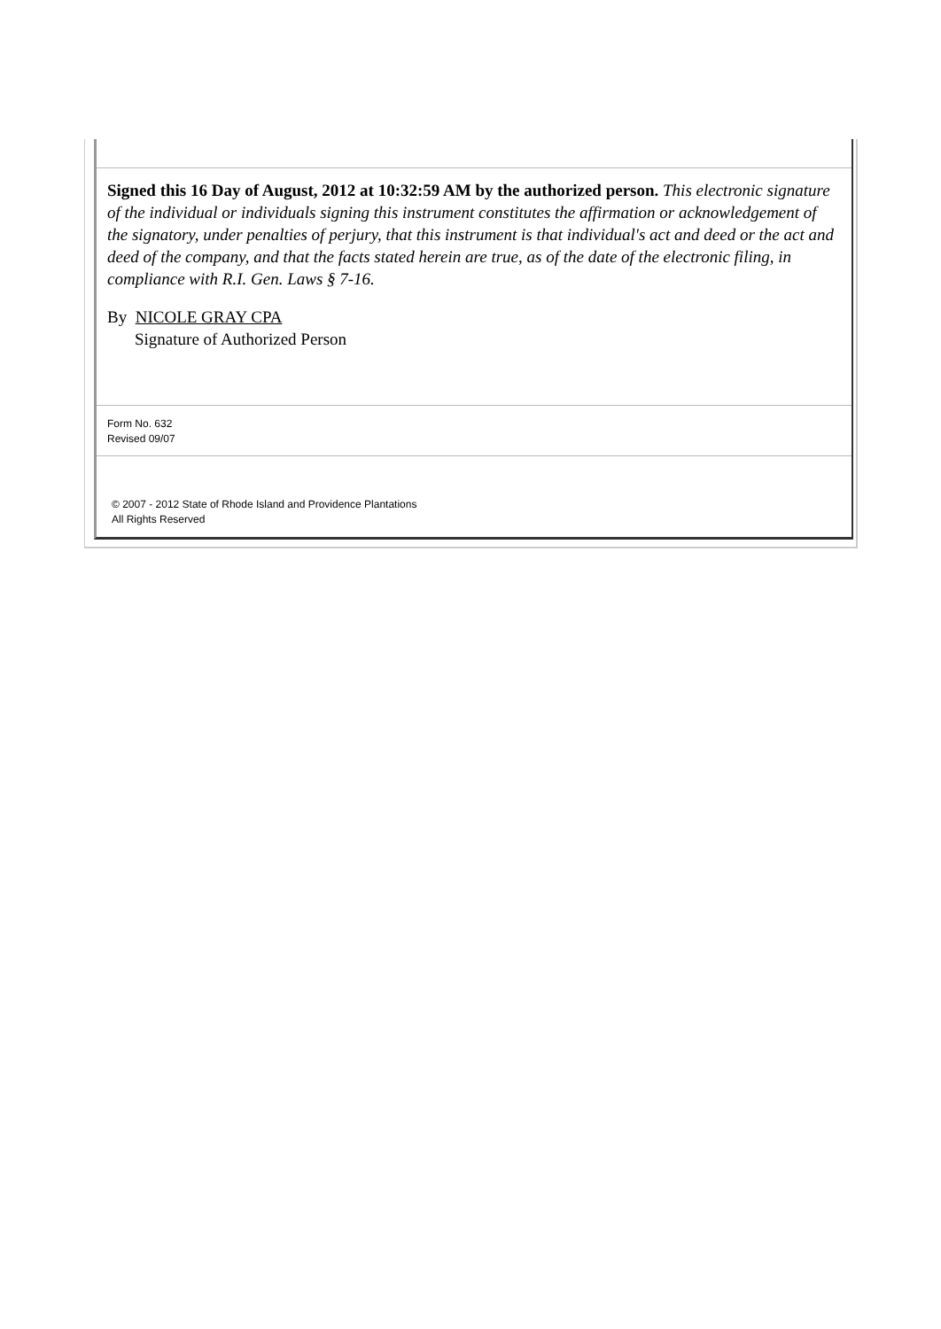Signed this 16 Day of August, 2012 at 10:32:59 AM by the authorized person. This electronic signature of the individual or individuals signing this instrument constitutes the affirmation or acknowledgement of the signatory, under penalties of perjury, that this instrument is that individual's act and deed or the act and deed of the company, and that the facts stated herein are true, as of the date of the electronic filing, in compliance with R.I. Gen. Laws § 7-16.
By NICOLE GRAY CPA
Signature of Authorized Person
Form No. 632
Revised 09/07
© 2007 - 2012 State of Rhode Island and Providence Plantations
All Rights Reserved